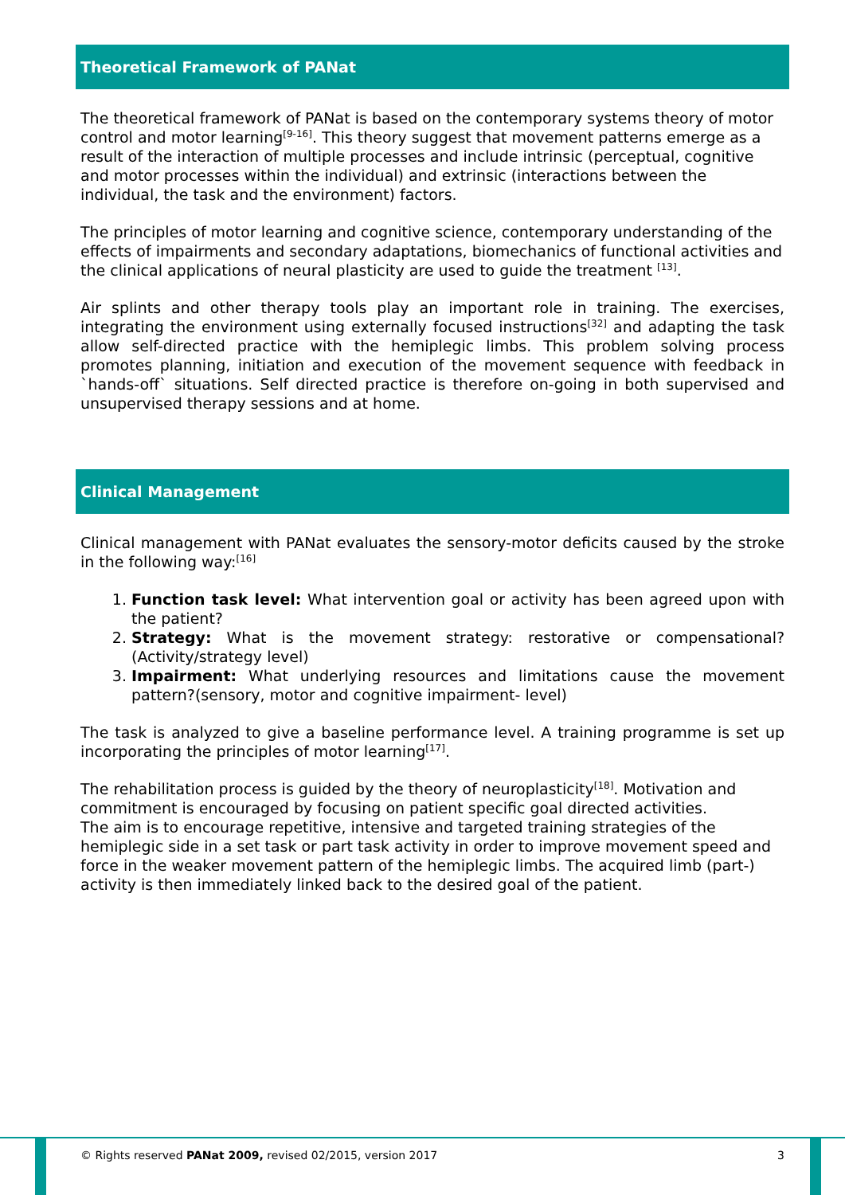Theoretical Framework of PANat
The theoretical framework of PANat is based on the contemporary systems theory of motor control and motor learning<sup>[9-16]</sup>. This theory suggest that movement patterns emerge as a result of the interaction of multiple processes and include intrinsic (perceptual, cognitive and motor processes within the individual) and extrinsic (interactions between the individual, the task and the environment) factors.
The principles of motor learning and cognitive science, contemporary understanding of the effects of impairments and secondary adaptations, biomechanics of functional activities and the clinical applications of neural plasticity are used to guide the treatment <sup>[13]</sup>.
Air splints and other therapy tools play an important role in training. The exercises, integrating the environment using externally focused instructions<sup>[32]</sup> and adapting the task allow self-directed practice with the hemiplegic limbs. This problem solving process promotes planning, initiation and execution of the movement sequence with feedback in `hands-off` situations. Self directed practice is therefore on-going in both supervised and unsupervised therapy sessions and at home.
Clinical Management
Clinical management with PANat evaluates the sensory-motor deficits caused by the stroke in the following way:<sup>[16]</sup>
1. Function task level: What intervention goal or activity has been agreed upon with the patient?
2. Strategy: What is the movement strategy: restorative or compensational? (Activity/strategy level)
3. Impairment: What underlying resources and limitations cause the movement pattern?(sensory, motor and cognitive impairment- level)
The task is analyzed to give a baseline performance level. A training programme is set up incorporating the principles of motor learning<sup>[17]</sup>.
The rehabilitation process is guided by the theory of neuroplasticity<sup>[18]</sup>. Motivation and commitment is encouraged by focusing on patient specific goal directed activities.
The aim is to encourage repetitive, intensive and targeted training strategies of the hemiplegic side in a set task or part task activity in order to improve movement speed and force in the weaker movement pattern of the hemiplegic limbs. The acquired limb (part-) activity is then immediately linked back to the desired goal of the patient.
© Rights reserved PANat 2009, revised 02/2015, version 2017 3